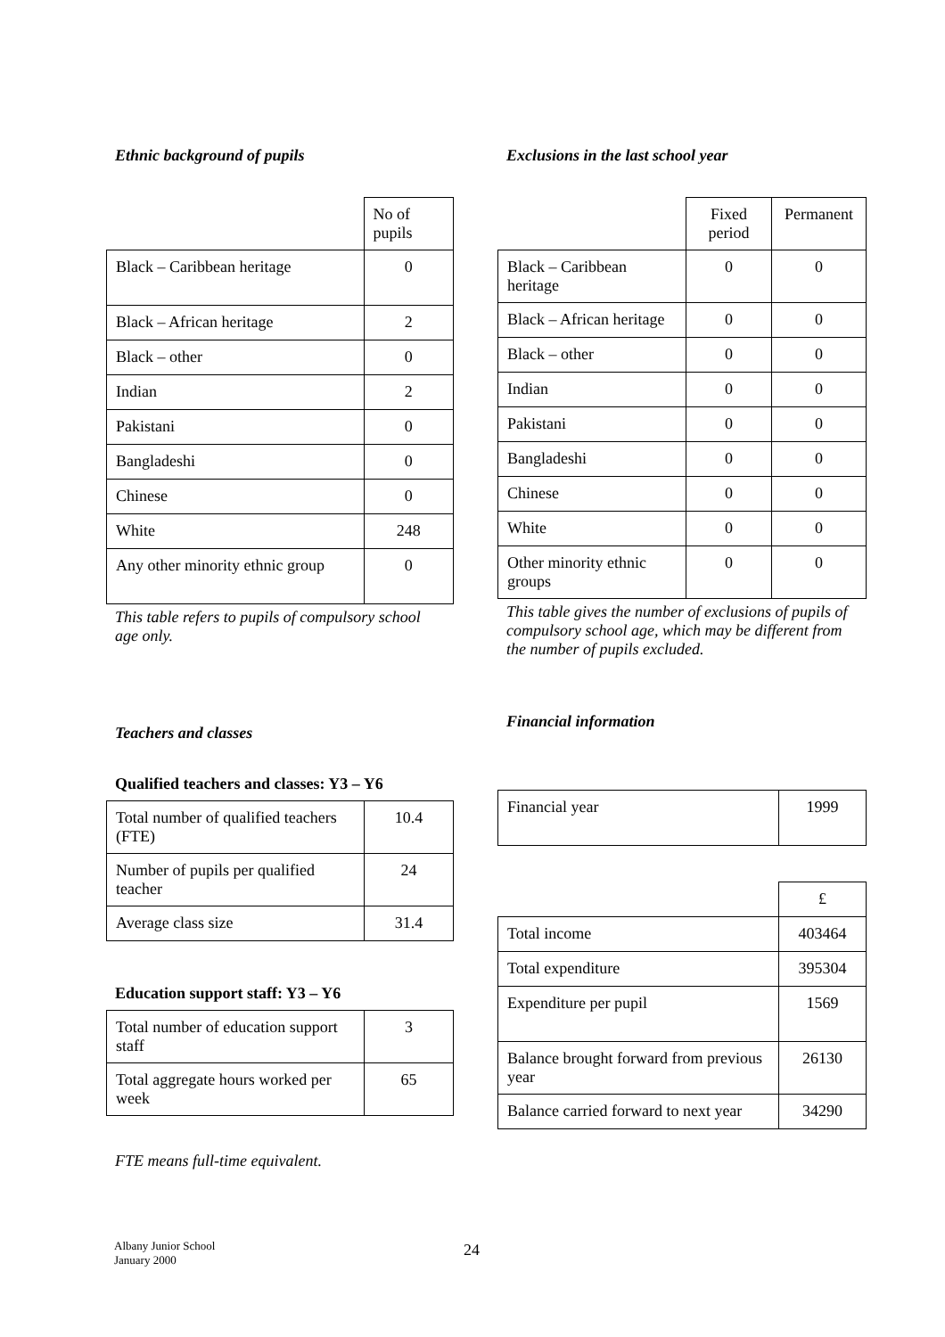Ethnic background of pupils
| | No of pupils |
| Black – Caribbean heritage | 0 |
| Black – African heritage | 2 |
| Black – other | 0 |
| Indian | 2 |
| Pakistani | 0 |
| Bangladeshi | 0 |
| Chinese | 0 |
| White | 248 |
| Any other minority ethnic group | 0 |
This table refers to pupils of compulsory school age only.
Teachers and classes
Qualified teachers and classes: Y3 – Y6
| Total number of qualified teachers (FTE) | 10.4 |
| Number of pupils per qualified teacher | 24 |
| Average class size | 31.4 |
Education support staff: Y3 – Y6
| Total number of education support staff | 3 |
| Total aggregate hours worked per week | 65 |
FTE means full-time equivalent.
Exclusions in the last school year
| | Fixed period | Permanent |
| Black – Caribbean heritage | 0 | 0 |
| Black – African heritage | 0 | 0 |
| Black – other | 0 | 0 |
| Indian | 0 | 0 |
| Pakistani | 0 | 0 |
| Bangladeshi | 0 | 0 |
| Chinese | 0 | 0 |
| White | 0 | 0 |
| Other minority ethnic groups | 0 | 0 |
This table gives the number of exclusions of pupils of compulsory school age, which may be different from the number of pupils excluded.
Financial information
| Financial year | 1999 |
| | £ |
| Total income | 403464 |
| Total expenditure | 395304 |
| Expenditure per pupil | 1569 |
| Balance brought forward from previous year | 26130 |
| Balance carried forward to next year | 34290 |
Albany Junior School
January 2000
24